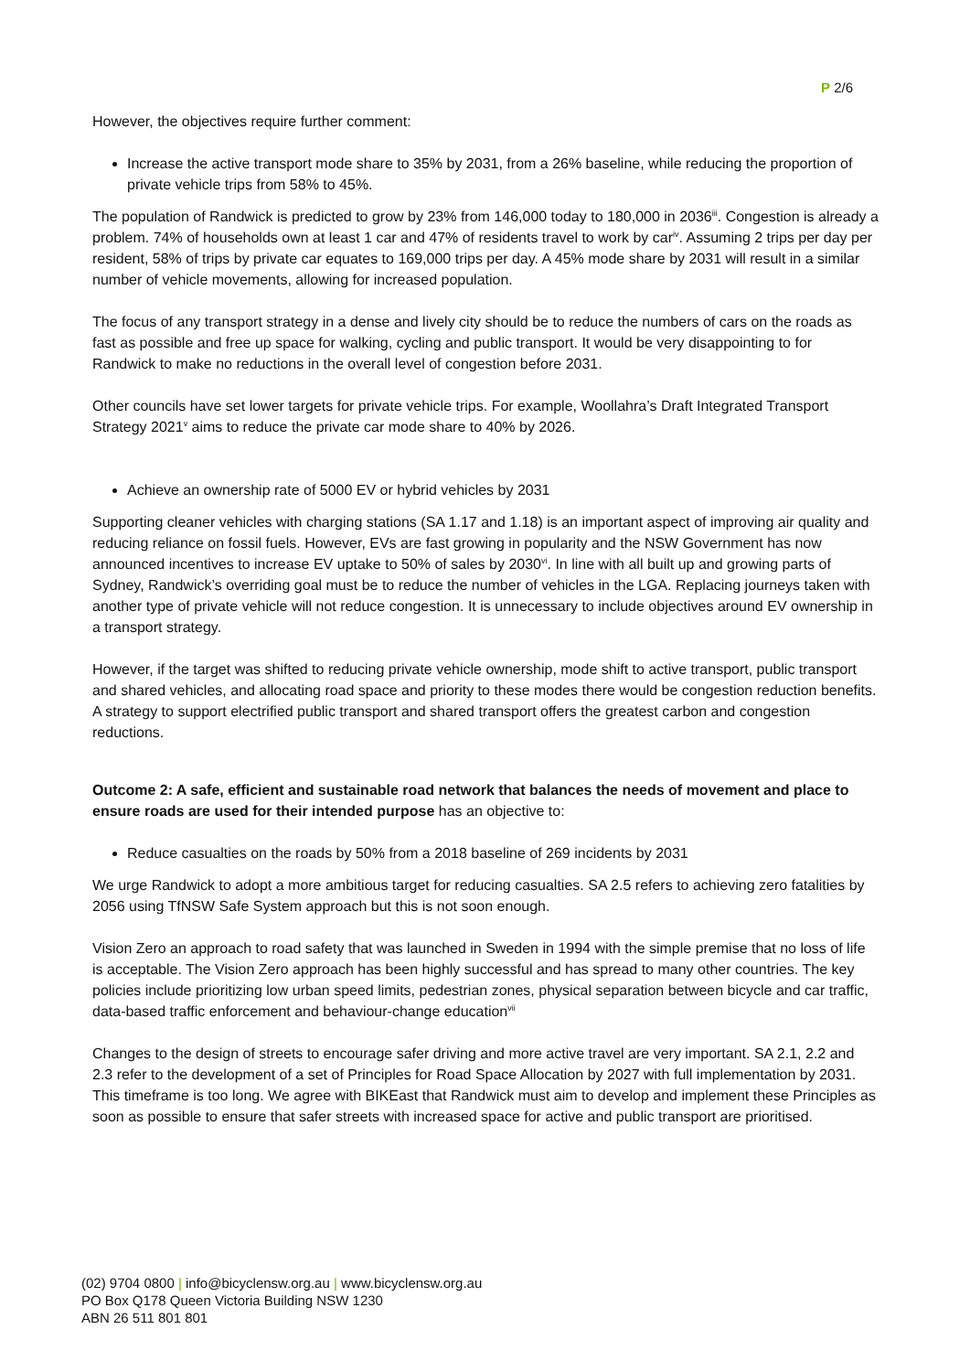P 2/6
However, the objectives require further comment:
Increase the active transport mode share to 35% by 2031, from a 26% baseline, while reducing the proportion of private vehicle trips from 58% to 45%.
The population of Randwick is predicted to grow by 23% from 146,000 today to 180,000 in 2036<sup>iii</sup>. Congestion is already a problem. 74% of households own at least 1 car and 47% of residents travel to work by car<sup>iv</sup>. Assuming 2 trips per day per resident, 58% of trips by private car equates to 169,000 trips per day. A 45% mode share by 2031 will result in a similar number of vehicle movements, allowing for increased population.
The focus of any transport strategy in a dense and lively city should be to reduce the numbers of cars on the roads as fast as possible and free up space for walking, cycling and public transport. It would be very disappointing to for Randwick to make no reductions in the overall level of congestion before 2031.
Other councils have set lower targets for private vehicle trips. For example, Woollahra’s Draft Integrated Transport Strategy 2021<sup>v</sup> aims to reduce the private car mode share to 40% by 2026.
Achieve an ownership rate of 5000 EV or hybrid vehicles by 2031
Supporting cleaner vehicles with charging stations (SA 1.17 and 1.18) is an important aspect of improving air quality and reducing reliance on fossil fuels. However, EVs are fast growing in popularity and the NSW Government has now announced incentives to increase EV uptake to 50% of sales by 2030<sup>vi</sup>. In line with all built up and growing parts of Sydney, Randwick’s overriding goal must be to reduce the number of vehicles in the LGA. Replacing journeys taken with another type of private vehicle will not reduce congestion. It is unnecessary to include objectives around EV ownership in a transport strategy.
However, if the target was shifted to reducing private vehicle ownership, mode shift to active transport, public transport and shared vehicles, and allocating road space and priority to these modes there would be congestion reduction benefits. A strategy to support electrified public transport and shared transport offers the greatest carbon and congestion reductions.
Outcome 2: A safe, efficient and sustainable road network that balances the needs of movement and place to ensure roads are used for their intended purpose has an objective to:
Reduce casualties on the roads by 50% from a 2018 baseline of 269 incidents by 2031
We urge Randwick to adopt a more ambitious target for reducing casualties. SA 2.5 refers to achieving zero fatalities by 2056 using TfNSW Safe System approach but this is not soon enough.
Vision Zero an approach to road safety that was launched in Sweden in 1994 with the simple premise that no loss of life is acceptable. The Vision Zero approach has been highly successful and has spread to many other countries. The key policies include prioritizing low urban speed limits, pedestrian zones, physical separation between bicycle and car traffic, data-based traffic enforcement and behaviour-change education<sup>vii</sup>
Changes to the design of streets to encourage safer driving and more active travel are very important. SA 2.1, 2.2 and 2.3 refer to the development of a set of Principles for Road Space Allocation by 2027 with full implementation by 2031. This timeframe is too long. We agree with BIKEast that Randwick must aim to develop and implement these Principles as soon as possible to ensure that safer streets with increased space for active and public transport are prioritised.
(02) 9704 0800 | info@bicyclensw.org.au | www.bicyclensw.org.au
PO Box Q178 Queen Victoria Building NSW 1230
ABN 26 511 801 801